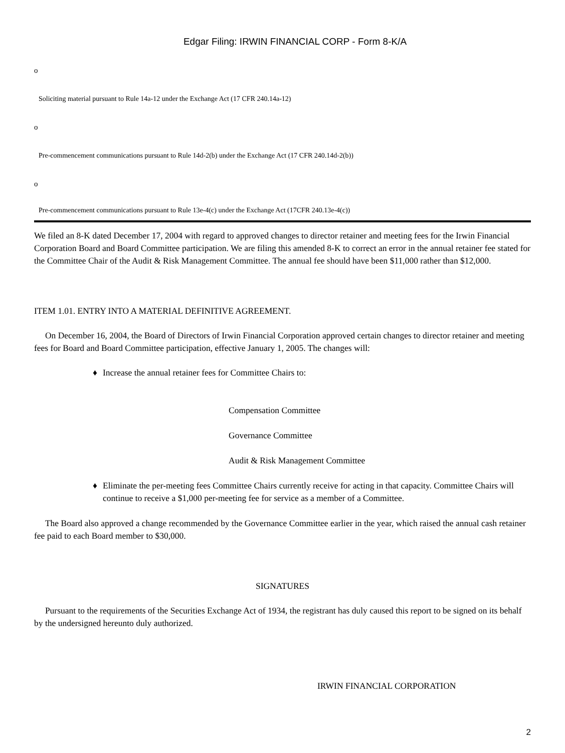Edgar Filing: IRWIN FINANCIAL CORP - Form 8-K/A
o
Soliciting material pursuant to Rule 14a-12 under the Exchange Act (17 CFR 240.14a-12)
o
Pre-commencement communications pursuant to Rule 14d-2(b) under the Exchange Act (17 CFR 240.14d-2(b))
o
Pre-commencement communications pursuant to Rule 13e-4(c) under the Exchange Act (17CFR 240.13e-4(c))
We filed an 8-K dated December 17, 2004 with regard to approved changes to director retainer and meeting fees for the Irwin Financial Corporation Board and Board Committee participation. We are filing this amended 8-K to correct an error in the annual retainer fee stated for the Committee Chair of the Audit & Risk Management Committee. The annual fee should have been $11,000 rather than $12,000.
ITEM 1.01. ENTRY INTO A MATERIAL DEFINITIVE AGREEMENT.
On December 16, 2004, the Board of Directors of Irwin Financial Corporation approved certain changes to director retainer and meeting fees for Board and Board Committee participation, effective January 1, 2005. The changes will:
♦ Increase the annual retainer fees for Committee Chairs to:
Compensation Committee
Governance Committee
Audit & Risk Management Committee
♦ Eliminate the per-meeting fees Committee Chairs currently receive for acting in that capacity. Committee Chairs will continue to receive a $1,000 per-meeting fee for service as a member of a Committee.
The Board also approved a change recommended by the Governance Committee earlier in the year, which raised the annual cash retainer fee paid to each Board member to $30,000.
SIGNATURES
Pursuant to the requirements of the Securities Exchange Act of 1934, the registrant has duly caused this report to be signed on its behalf by the undersigned hereunto duly authorized.
IRWIN FINANCIAL CORPORATION
2